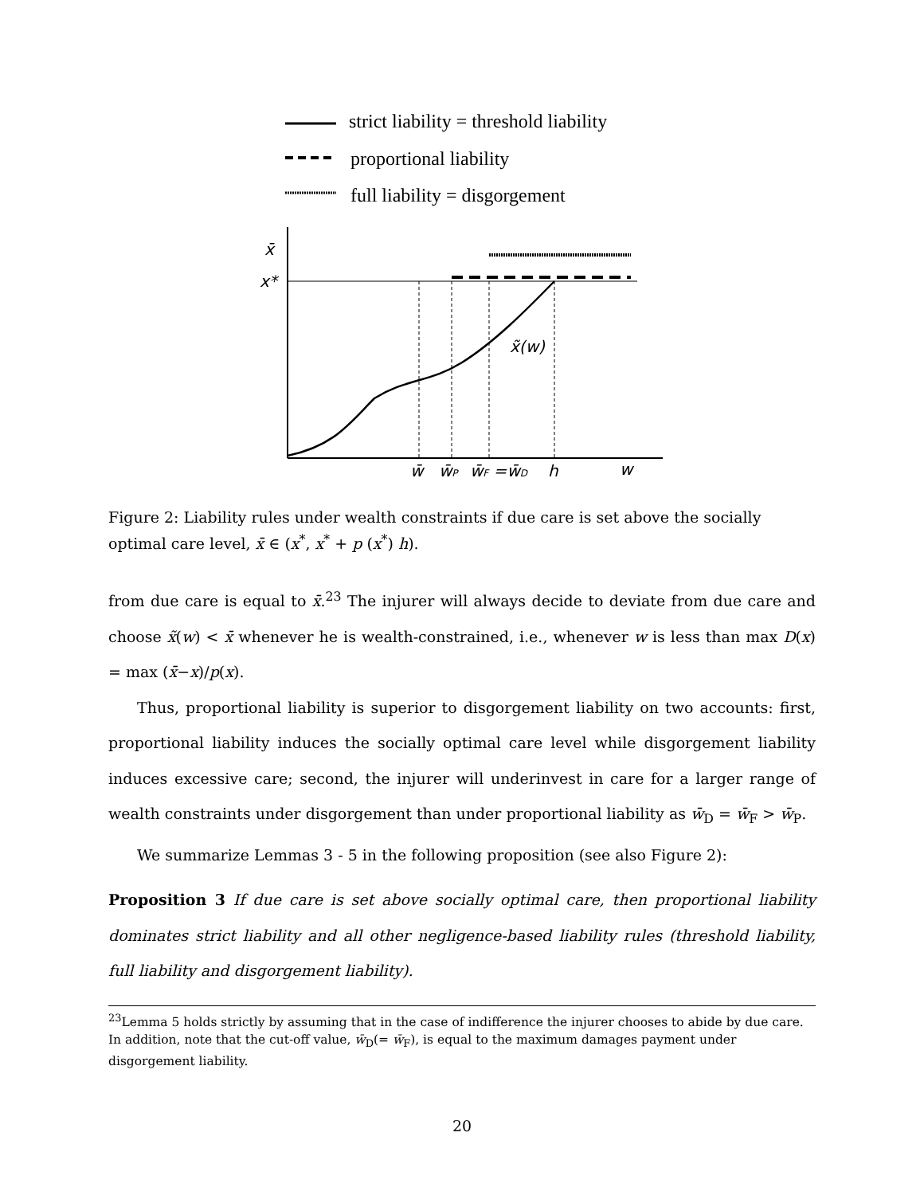strict liability = threshold liability
proportional liability
full liability = disgorgement
x̄
x*
x̃(w)
w̄
w̄P
w̄F =w̄D
h
w
Figure 2: Liability rules under wealth constraints if due care is set above the socially optimal care level, x̄ ∈ (x<sup>*</sup>, x<sup>*</sup> + p (x<sup>*</sup>) h).
from due care is equal to x̄.<sup>23</sup> The injurer will always decide to deviate from due care and choose x̃(w) < x̄ whenever he is wealth-constrained, i.e., whenever w is less than max D(x) = max (x̄−x)/p(x).
Thus, proportional liability is superior to disgorgement liability on two accounts: first, proportional liability induces the socially optimal care level while disgorgement liability induces excessive care; second, the injurer will underinvest in care for a larger range of wealth constraints under disgorgement than under proportional liability as w̄<sub>D</sub> = w̄<sub>F</sub> > w̄<sub>P</sub>.
We summarize Lemmas 3 - 5 in the following proposition (see also Figure 2):
Proposition 3 If due care is set above socially optimal care, then proportional liability dominates strict liability and all other negligence-based liability rules (threshold liability, full liability and disgorgement liability).
<sup>23</sup> Lemma 5 holds strictly by assuming that in the case of indifference the injurer chooses to abide by due care. In addition, note that the cut-off value, w̄<sub>D</sub>(= w̄<sub>F</sub>), is equal to the maximum damages payment under disgorgement liability.
20